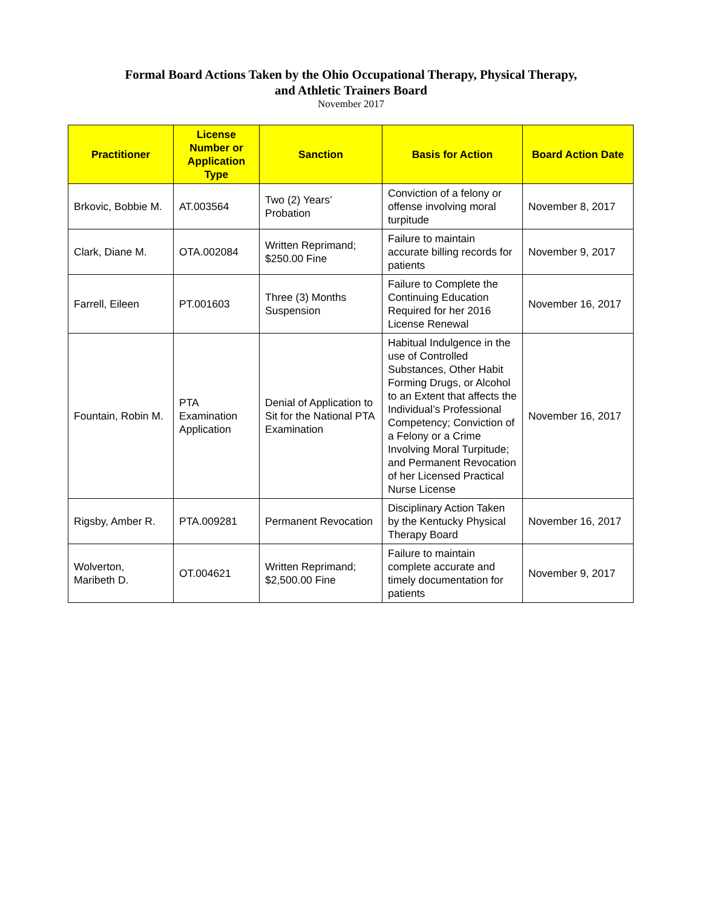Formal Board Actions Taken by the Ohio Occupational Therapy, Physical Therapy,
and Athletic Trainers Board
November 2017
| Practitioner | License Number or Application Type | Sanction | Basis for Action | Board Action Date |
| --- | --- | --- | --- | --- |
| Brkovic, Bobbie M. | AT.003564 | Two (2) Years’ Probation | Conviction of a felony or offense involving moral turpitude | November 8, 2017 |
| Clark, Diane M. | OTA.002084 | Written Reprimand; $250.00 Fine | Failure to maintain accurate billing records for patients | November 9, 2017 |
| Farrell, Eileen | PT.001603 | Three (3) Months Suspension | Failure to Complete the Continuing Education Required for her 2016 License Renewal | November 16, 2017 |
| Fountain, Robin M. | PTA Examination Application | Denial of Application to Sit for the National PTA Examination | Habitual Indulgence in the use of Controlled Substances, Other Habit Forming Drugs, or Alcohol to an Extent that affects the Individual’s Professional Competency; Conviction of a Felony or a Crime Involving Moral Turpitude; and Permanent Revocation of her Licensed Practical Nurse License | November 16, 2017 |
| Rigsby, Amber R. | PTA.009281 | Permanent Revocation | Disciplinary Action Taken by the Kentucky Physical Therapy Board | November 16, 2017 |
| Wolverton, Maribeth D. | OT.004621 | Written Reprimand; $2,500.00 Fine | Failure to maintain complete accurate and timely documentation for patients | November 9, 2017 |